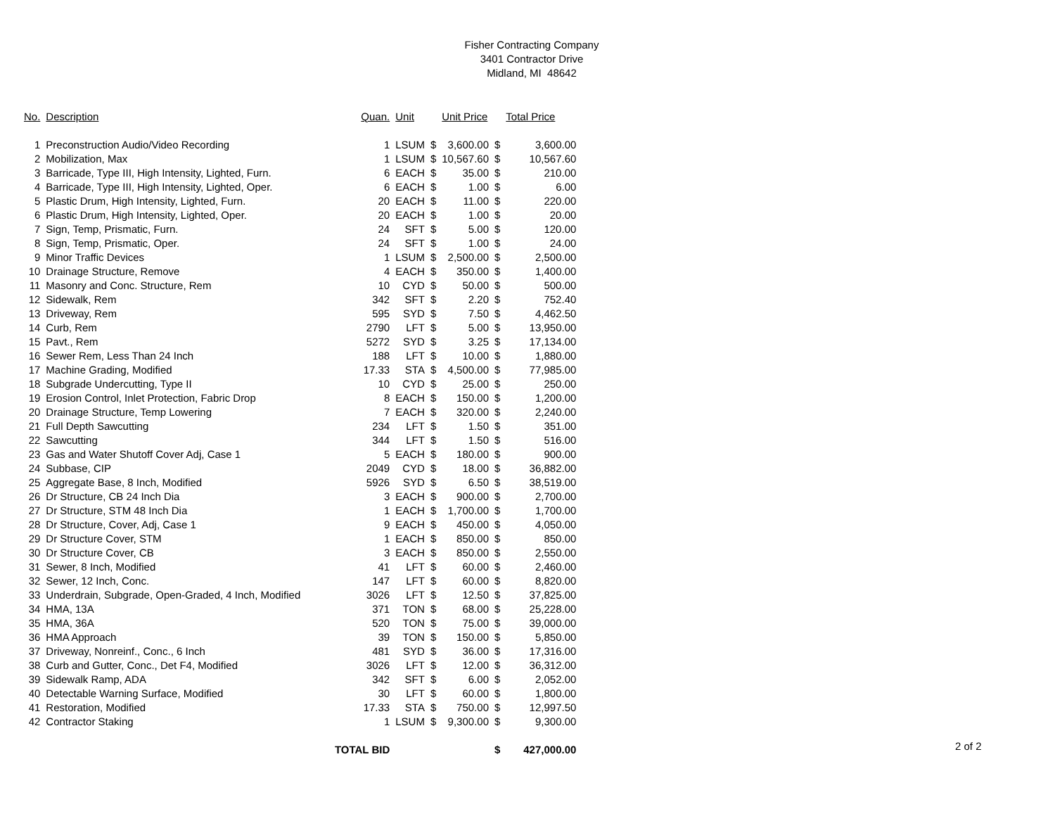Fisher Contracting Company
3401 Contractor Drive
Midland, MI 48642
| No. | Description | Quan. | Unit | | Unit Price | | Total Price |
| --- | --- | --- | --- | --- | --- | --- | --- |
| 1 | Preconstruction Audio/Video Recording | 1 | LSUM | $ | 3,600.00 | $ | 3,600.00 |
| 2 | Mobilization, Max | 1 | LSUM | $ | 10,567.60 | $ | 10,567.60 |
| 3 | Barricade, Type III, High Intensity, Lighted, Furn. | 6 | EACH | $ | 35.00 | $ | 210.00 |
| 4 | Barricade, Type III, High Intensity, Lighted, Oper. | 6 | EACH | $ | 1.00 | $ | 6.00 |
| 5 | Plastic Drum, High Intensity, Lighted, Furn. | 20 | EACH | $ | 11.00 | $ | 220.00 |
| 6 | Plastic Drum, High Intensity, Lighted, Oper. | 20 | EACH | $ | 1.00 | $ | 20.00 |
| 7 | Sign, Temp, Prismatic, Furn. | 24 | SFT | $ | 5.00 | $ | 120.00 |
| 8 | Sign, Temp, Prismatic, Oper. | 24 | SFT | $ | 1.00 | $ | 24.00 |
| 9 | Minor Traffic Devices | 1 | LSUM | $ | 2,500.00 | $ | 2,500.00 |
| 10 | Drainage Structure, Remove | 4 | EACH | $ | 350.00 | $ | 1,400.00 |
| 11 | Masonry and Conc. Structure, Rem | 10 | CYD | $ | 50.00 | $ | 500.00 |
| 12 | Sidewalk, Rem | 342 | SFT | $ | 2.20 | $ | 752.40 |
| 13 | Driveway, Rem | 595 | SYD | $ | 7.50 | $ | 4,462.50 |
| 14 | Curb, Rem | 2790 | LFT | $ | 5.00 | $ | 13,950.00 |
| 15 | Pavt., Rem | 5272 | SYD | $ | 3.25 | $ | 17,134.00 |
| 16 | Sewer Rem, Less Than 24 Inch | 188 | LFT | $ | 10.00 | $ | 1,880.00 |
| 17 | Machine Grading, Modified | 17.33 | STA | $ | 4,500.00 | $ | 77,985.00 |
| 18 | Subgrade Undercutting, Type II | 10 | CYD | $ | 25.00 | $ | 250.00 |
| 19 | Erosion Control, Inlet Protection, Fabric Drop | 8 | EACH | $ | 150.00 | $ | 1,200.00 |
| 20 | Drainage Structure, Temp Lowering | 7 | EACH | $ | 320.00 | $ | 2,240.00 |
| 21 | Full Depth Sawcutting | 234 | LFT | $ | 1.50 | $ | 351.00 |
| 22 | Sawcutting | 344 | LFT | $ | 1.50 | $ | 516.00 |
| 23 | Gas and Water Shutoff Cover Adj, Case 1 | 5 | EACH | $ | 180.00 | $ | 900.00 |
| 24 | Subbase, CIP | 2049 | CYD | $ | 18.00 | $ | 36,882.00 |
| 25 | Aggregate Base, 8 Inch, Modified | 5926 | SYD | $ | 6.50 | $ | 38,519.00 |
| 26 | Dr Structure, CB 24 Inch Dia | 3 | EACH | $ | 900.00 | $ | 2,700.00 |
| 27 | Dr Structure, STM 48 Inch Dia | 1 | EACH | $ | 1,700.00 | $ | 1,700.00 |
| 28 | Dr Structure, Cover, Adj, Case 1 | 9 | EACH | $ | 450.00 | $ | 4,050.00 |
| 29 | Dr Structure Cover, STM | 1 | EACH | $ | 850.00 | $ | 850.00 |
| 30 | Dr Structure Cover, CB | 3 | EACH | $ | 850.00 | $ | 2,550.00 |
| 31 | Sewer, 8 Inch, Modified | 41 | LFT | $ | 60.00 | $ | 2,460.00 |
| 32 | Sewer, 12 Inch, Conc. | 147 | LFT | $ | 60.00 | $ | 8,820.00 |
| 33 | Underdrain, Subgrade, Open-Graded, 4 Inch, Modified | 3026 | LFT | $ | 12.50 | $ | 37,825.00 |
| 34 | HMA, 13A | 371 | TON | $ | 68.00 | $ | 25,228.00 |
| 35 | HMA, 36A | 520 | TON | $ | 75.00 | $ | 39,000.00 |
| 36 | HMA Approach | 39 | TON | $ | 150.00 | $ | 5,850.00 |
| 37 | Driveway, Nonreinf., Conc., 6 Inch | 481 | SYD | $ | 36.00 | $ | 17,316.00 |
| 38 | Curb and Gutter, Conc., Det F4, Modified | 3026 | LFT | $ | 12.00 | $ | 36,312.00 |
| 39 | Sidewalk Ramp, ADA | 342 | SFT | $ | 6.00 | $ | 2,052.00 |
| 40 | Detectable Warning Surface, Modified | 30 | LFT | $ | 60.00 | $ | 1,800.00 |
| 41 | Restoration, Modified | 17.33 | STA | $ | 750.00 | $ | 12,997.50 |
| 42 | Contractor Staking | 1 | LSUM | $ | 9,300.00 | $ | 9,300.00 |
| | TOTAL BID | | | | | $ | 427,000.00 |
2 of 2